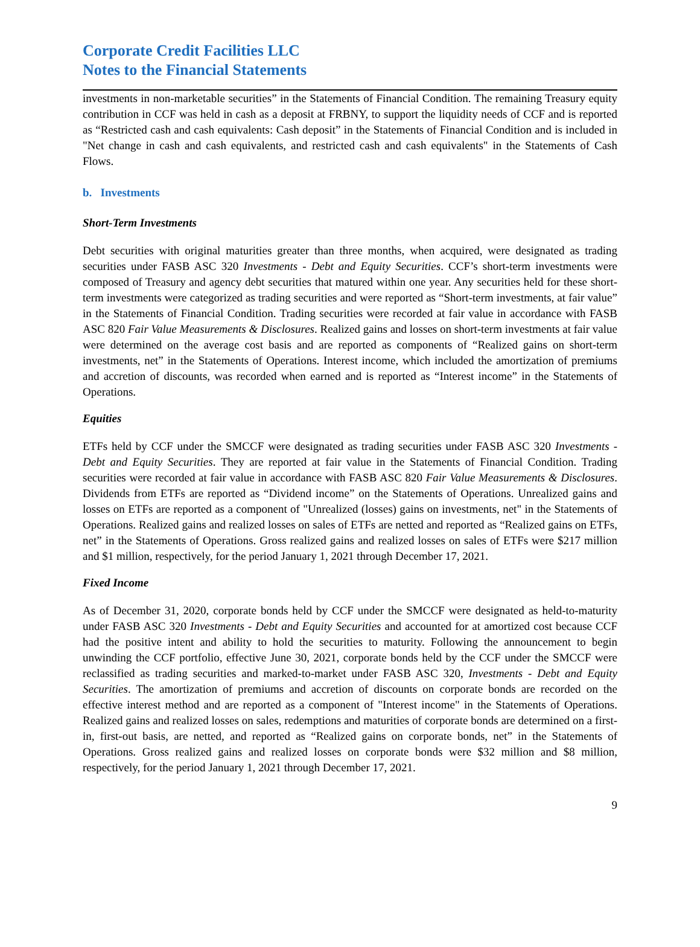Corporate Credit Facilities LLC
Notes to the Financial Statements
investments in non-marketable securities” in the Statements of Financial Condition. The remaining Treasury equity contribution in CCF was held in cash as a deposit at FRBNY, to support the liquidity needs of CCF and is reported as “Restricted cash and cash equivalents: Cash deposit” in the Statements of Financial Condition and is included in "Net change in cash and cash equivalents, and restricted cash and cash equivalents" in the Statements of Cash Flows.
b. Investments
Short-Term Investments
Debt securities with original maturities greater than three months, when acquired, were designated as trading securities under FASB ASC 320 Investments - Debt and Equity Securities. CCF’s short-term investments were composed of Treasury and agency debt securities that matured within one year. Any securities held for these short-term investments were categorized as trading securities and were reported as “Short-term investments, at fair value” in the Statements of Financial Condition. Trading securities were recorded at fair value in accordance with FASB ASC 820 Fair Value Measurements & Disclosures. Realized gains and losses on short-term investments at fair value were determined on the average cost basis and are reported as components of “Realized gains on short-term investments, net” in the Statements of Operations. Interest income, which included the amortization of premiums and accretion of discounts, was recorded when earned and is reported as “Interest income” in the Statements of Operations.
Equities
ETFs held by CCF under the SMCCF were designated as trading securities under FASB ASC 320 Investments - Debt and Equity Securities. They are reported at fair value in the Statements of Financial Condition. Trading securities were recorded at fair value in accordance with FASB ASC 820 Fair Value Measurements & Disclosures. Dividends from ETFs are reported as “Dividend income” on the Statements of Operations. Unrealized gains and losses on ETFs are reported as a component of "Unrealized (losses) gains on investments, net" in the Statements of Operations. Realized gains and realized losses on sales of ETFs are netted and reported as “Realized gains on ETFs, net” in the Statements of Operations. Gross realized gains and realized losses on sales of ETFs were $217 million and $1 million, respectively, for the period January 1, 2021 through December 17, 2021.
Fixed Income
As of December 31, 2020, corporate bonds held by CCF under the SMCCF were designated as held-to-maturity under FASB ASC 320 Investments - Debt and Equity Securities and accounted for at amortized cost because CCF had the positive intent and ability to hold the securities to maturity. Following the announcement to begin unwinding the CCF portfolio, effective June 30, 2021, corporate bonds held by the CCF under the SMCCF were reclassified as trading securities and marked-to-market under FASB ASC 320, Investments - Debt and Equity Securities. The amortization of premiums and accretion of discounts on corporate bonds are recorded on the effective interest method and are reported as a component of "Interest income" in the Statements of Operations. Realized gains and realized losses on sales, redemptions and maturities of corporate bonds are determined on a first-in, first-out basis, are netted, and reported as “Realized gains on corporate bonds, net” in the Statements of Operations. Gross realized gains and realized losses on corporate bonds were $32 million and $8 million, respectively, for the period January 1, 2021 through December 17, 2021.
9